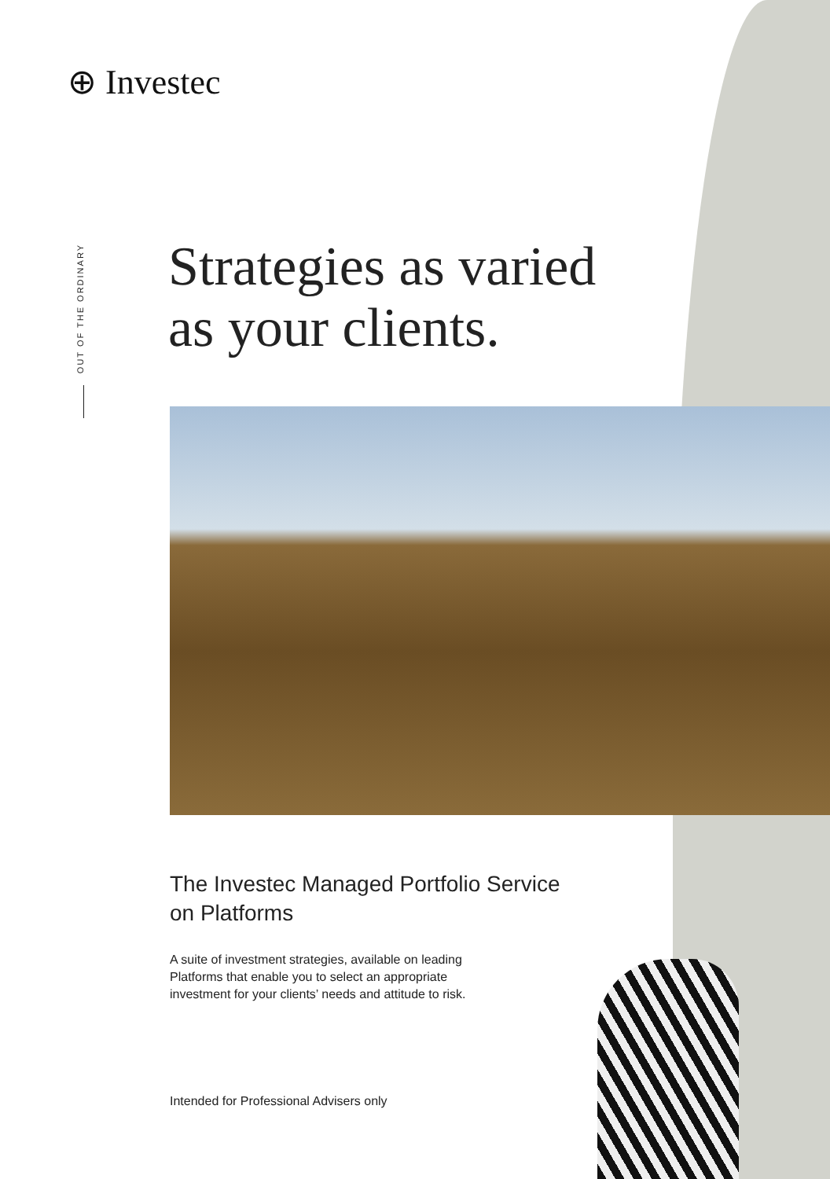⊕ Investec
OUT OF THE ORDINARY
Strategies as varied
as your clients.
The Investec Managed Portfolio Service
on Platforms
A suite of investment strategies, available on leading
Platforms that enable you to select an appropriate
investment for your clients’ needs and attitude to risk.
Intended for Professional Advisers only